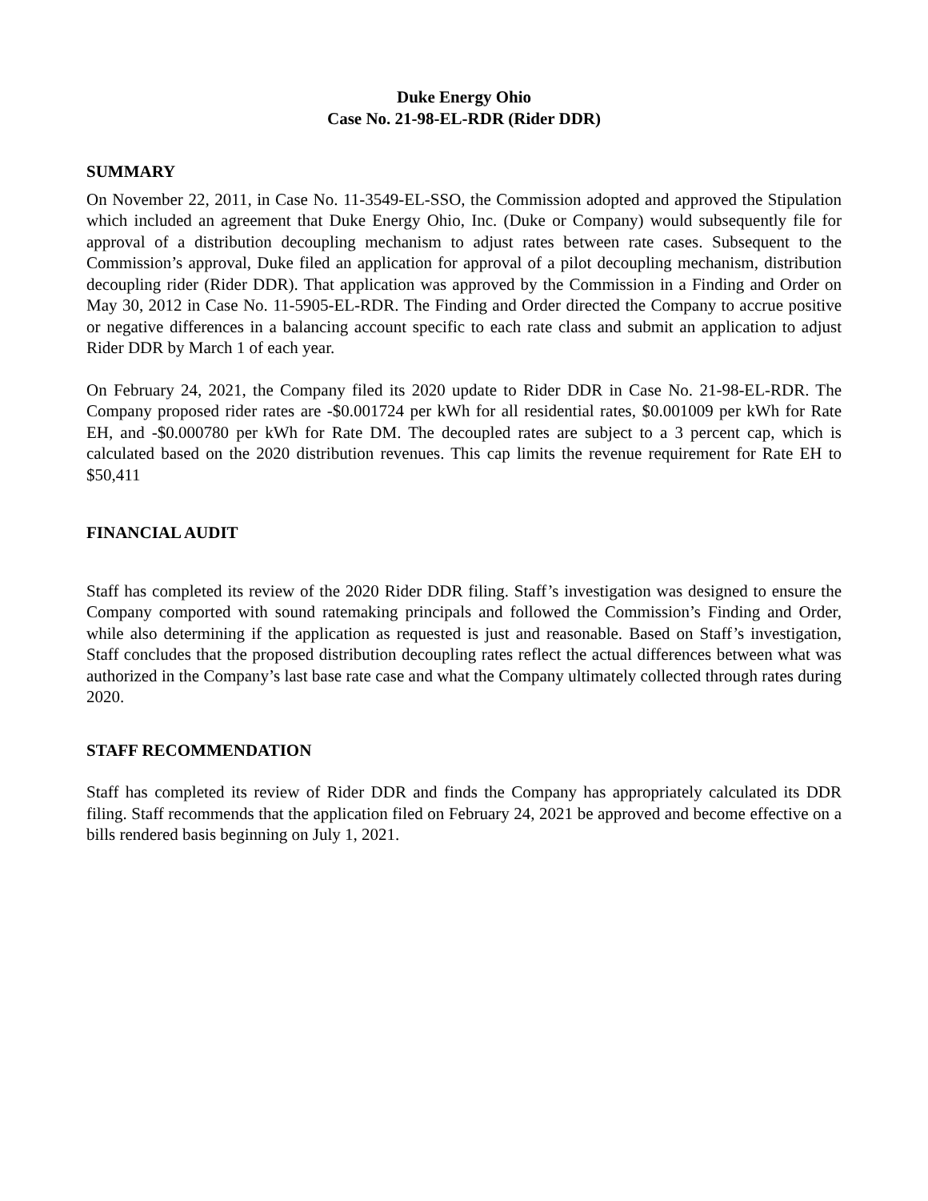Duke Energy Ohio
Case No. 21-98-EL-RDR (Rider DDR)
SUMMARY
On November 22, 2011, in Case No. 11-3549-EL-SSO, the Commission adopted and approved the Stipulation which included an agreement that Duke Energy Ohio, Inc. (Duke or Company) would subsequently file for approval of a distribution decoupling mechanism to adjust rates between rate cases. Subsequent to the Commission’s approval, Duke filed an application for approval of a pilot decoupling mechanism, distribution decoupling rider (Rider DDR). That application was approved by the Commission in a Finding and Order on May 30, 2012 in Case No. 11-5905-EL-RDR. The Finding and Order directed the Company to accrue positive or negative differences in a balancing account specific to each rate class and submit an application to adjust Rider DDR by March 1 of each year.
On February 24, 2021, the Company filed its 2020 update to Rider DDR in Case No. 21-98-EL-RDR. The Company proposed rider rates are -$0.001724 per kWh for all residential rates, $0.001009 per kWh for Rate EH, and -$0.000780 per kWh for Rate DM. The decoupled rates are subject to a 3 percent cap, which is calculated based on the 2020 distribution revenues. This cap limits the revenue requirement for Rate EH to $50,411
FINANCIAL AUDIT
Staff has completed its review of the 2020 Rider DDR filing. Staff’s investigation was designed to ensure the Company comported with sound ratemaking principals and followed the Commission’s Finding and Order, while also determining if the application as requested is just and reasonable. Based on Staff’s investigation, Staff concludes that the proposed distribution decoupling rates reflect the actual differences between what was authorized in the Company’s last base rate case and what the Company ultimately collected through rates during 2020.
STAFF RECOMMENDATION
Staff has completed its review of Rider DDR and finds the Company has appropriately calculated its DDR filing. Staff recommends that the application filed on February 24, 2021 be approved and become effective on a bills rendered basis beginning on July 1, 2021.